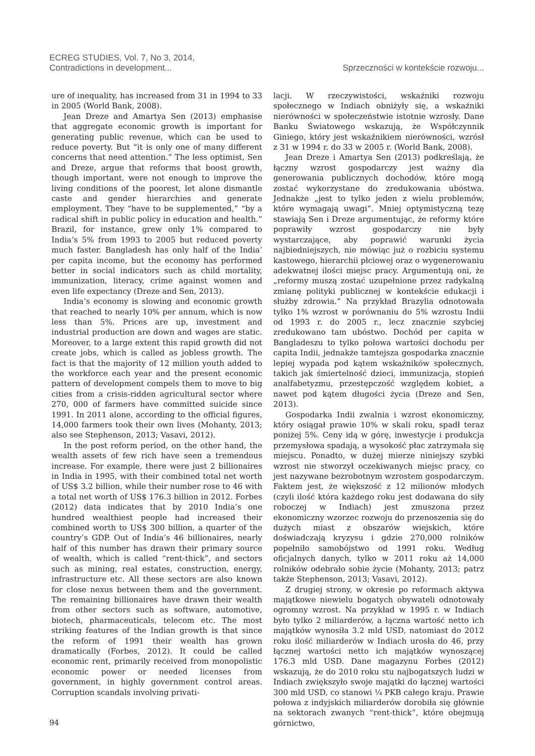ECREG STUDIES, Vol. 7, No 3, 2014,
Contradictions in development...
Sprzeczności w kontekście rozwoju...
ure of inequality, has increased from 31 in 1994 to 33 in 2005 (World Bank, 2008).
Jean Dreze and Amartya Sen (2013) emphasise that aggregate economic growth is important for generating public revenue, which can be used to reduce poverty. But “it is only one of many different concerns that need attention.” The less optimist, Sen and Dreze, argue that reforms that boost growth, though important, were not enough to improve the living conditions of the poorest, let alone dismantle caste and gender hierarchies and generate employment. They “have to be supplemented,” “by a radical shift in public policy in education and health.” Brazil, for instance, grew only 1% compared to India’s 5% from 1993 to 2005 but reduced poverty much faster. Bangladesh has only half of the India’ per capita income, but the economy has performed better in social indicators such as child mortality, immunization, literacy, crime against women and even life expectancy (Dreze and Sen, 2013).
India’s economy is slowing and economic growth that reached to nearly 10% per annum, which is now less than 5%. Prices are up, investment and industrial production are down and wages are static. Moreover, to a large extent this rapid growth did not create jobs, which is called as jobless growth. The fact is that the majority of 12 million youth added to the workforce each year and the present economic pattern of development compels them to move to big cities from a crisis-ridden agricultural sector where 270, 000 of farmers have committed suicide since 1991. In 2011 alone, according to the official figures, 14,000 farmers took their own lives (Mohanty, 2013; also see Stephenson, 2013; Vasavi, 2012).
In the post reform period, on the other hand, the wealth assets of few rich have seen a tremendous increase. For example, there were just 2 billionaires in India in 1995, with their combined total net worth of US$ 3.2 billion, while their number rose to 46 with a total net worth of US$ 176.3 billion in 2012. Forbes (2012) data indicates that by 2010 India’s one hundred wealthiest people had increased their combined worth to US$ 300 billion, a quarter of the country’s GDP. Out of India’s 46 billionaires, nearly half of this number has drawn their primary source of wealth, which is called “rent-thick”, and sectors such as mining, real estates, construction, energy, infrastructure etc. All these sectors are also known for close nexus between them and the government. The remaining billionaires have drawn their wealth from other sectors such as software, automotive, biotech, pharmaceuticals, telecom etc. The most striking features of the Indian growth is that since the reform of 1991 their wealth has grown dramatically (Forbes, 2012). It could be called economic rent, primarily received from monopolistic economic power or needed licenses from government, in highly government control areas. Corruption scandals involving privati-
lacji. W rzeczywistości, wskaźniki rozwoju społecznego w Indiach obniżyły się, a wskaźniki nierówności w społeczeństwie istotnie wzrosły. Dane Banku Światowego wskazują, że Współczynnik Giniego, który jest wskaźnikiem nierówności, wzrósł z 31 w 1994 r. do 33 w 2005 r. (World Bank, 2008).
Jean Dreze i Amartya Sen (2013) podkreślają, że łączny wzrost gospodarczy jest ważny dla generowania publicznych dochodów, które mogą zostać wykorzystane do zredukowania ubóstwa. Jednakże „jest to tylko jeden z wielu problemów, które wymagają uwagi”. Mniej optymistyczną tezę stawiają Sen i Dreze argumentując, że reformy które poprawiły wzrost gospodarczy nie były wystarczające, aby poprawić warunki życia najbiedniejszych, nie mówiąc już o rozbiciu systemu kastowego, hierarchii płciowej oraz o wygenerowaniu adekwatnej ilości miejsc pracy. Argumentują oni, że „reformy muszą zostać uzupełnione przez radykalną zmianę polityki publicznej w kontekście edukacji i służby zdrowia.” Na przykład Brazylia odnotowała tylko 1% wzrost w porównaniu do 5% wzrostu Indii od 1993 r. do 2005 r., lecz znacznie szybciej zredukowano tam ubóstwo. Dochód per capita w Bangladeszu to tylko połowa wartości dochodu per capita Indii, jednakże tamtejsza gospodarka znacznie lepiej wypada pod kątem wskaźników społecznych, takich jak śmiertelność dzieci, immunizacja, stopień analfabetyzmu, przestępczość względem kobiet, a nawet pod kątem długości życia (Dreze and Sen, 2013).
Gospodarka Indii zwalnia i wzrost ekonomiczny, który osiągał prawie 10% w skali roku, spadł teraz poniżej 5%. Ceny idą w górę, inwestycje i produkcja przemysłowa spadają, a wysokość płac zatrzymała się miejscu. Ponadto, w dużej mierze niniejszy szybki wzrost nie stworzył oczekiwanych miejsc pracy, co jest nazywane bezrobotnym wzrostem gospodarczym. Faktem jest, że większość z 12 milionów młodych (czyli ilość która każdego roku jest dodawana do siły roboczej w Indiach) jest zmuszona przez ekonomiczny wzorzec rozwoju do przenoszenia się do dużych miast z obszarów wiejskich, które doświadczają kryzysu i gdzie 270,000 rolników popełniło samobójstwo od 1991 roku. Według oficjalnych danych, tylko w 2011 roku aż 14,000 rolników odebrało sobie życie (Mohanty, 2013; patrz także Stephenson, 2013; Vasavi, 2012).
Z drugiej strony, w okresie po reformach aktywa majątkowe niewielu bogatych obywateli odnotowały ogromny wzrost. Na przykład w 1995 r. w Indiach było tylko 2 miliarderów, a łączna wartość netto ich majątków wynosiła 3.2 mld USD, natomiast do 2012 roku ilość miliarderów w Indiach urosła do 46, przy łącznej wartości netto ich majątków wynoszącej 176.3 mld USD. Dane magazynu Forbes (2012) wskazują, że do 2010 roku stu najbogatszych ludzi w Indiach zwiększyło swoje majątki do łącznej wartości 300 mld USD, co stanowi ¼ PKB całego kraju. Prawie połowa z indyjskich miliarderów dorobiła się głównie na sektorach zwanych “rent-thick”, które obejmują górnictwo,
94